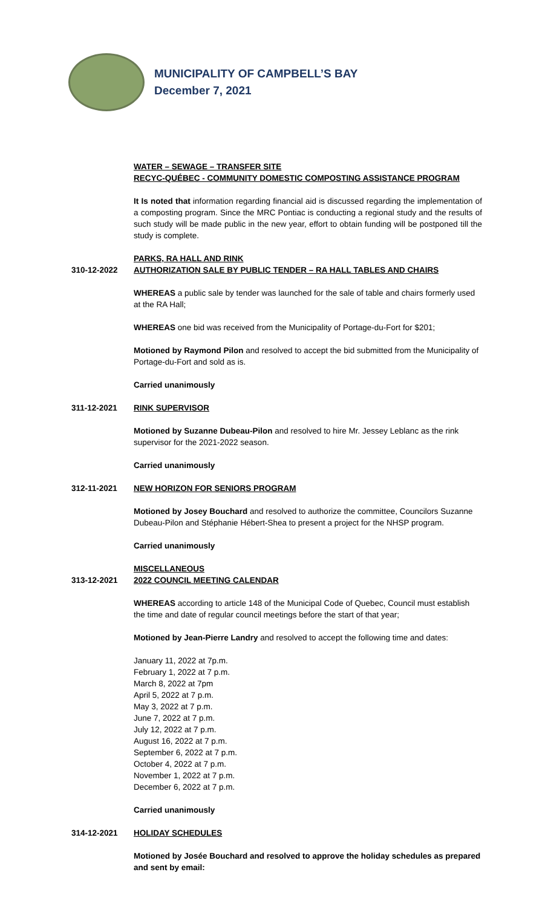MUNICIPALITY OF CAMPBELL’S BAY
December 7, 2021
WATER – SEWAGE – TRANSFER SITE
RECYC-QUÉBEC - COMMUNITY DOMESTIC COMPOSTING ASSISTANCE PROGRAM
It Is noted that information regarding financial aid is discussed regarding the implementation of a composting program. Since the MRC Pontiac is conducting a regional study and the results of such study will be made public in the new year, effort to obtain funding will be postponed till the study is complete.
PARKS, RA HALL AND RINK
310-12-2022 AUTHORIZATION SALE BY PUBLIC TENDER – RA HALL TABLES AND CHAIRS
WHEREAS a public sale by tender was launched for the sale of table and chairs formerly used at the RA Hall;
WHEREAS one bid was received from the Municipality of Portage-du-Fort for $201;
Motioned by Raymond Pilon and resolved to accept the bid submitted from the Municipality of Portage-du-Fort and sold as is.
Carried unanimously
311-12-2021 RINK SUPERVISOR
Motioned by Suzanne Dubeau-Pilon and resolved to hire Mr. Jessey Leblanc as the rink supervisor for the 2021-2022 season.
Carried unanimously
312-11-2021 NEW HORIZON FOR SENIORS PROGRAM
Motioned by Josey Bouchard and resolved to authorize the committee, Councilors Suzanne Dubeau-Pilon and Stéphanie Hébert-Shea to present a project for the NHSP program.
Carried unanimously
MISCELLANEOUS
313-12-2021 2022 COUNCIL MEETING CALENDAR
WHEREAS according to article 148 of the Municipal Code of Quebec, Council must establish the time and date of regular council meetings before the start of that year;
Motioned by Jean-Pierre Landry and resolved to accept the following time and dates:
January 11, 2022 at 7p.m.
February 1, 2022 at 7 p.m.
March 8, 2022 at 7pm
April 5, 2022 at 7 p.m.
May 3, 2022 at 7 p.m.
June 7, 2022 at 7 p.m.
July 12, 2022 at 7 p.m.
August 16, 2022 at 7 p.m.
September 6, 2022 at 7 p.m.
October 4, 2022 at 7 p.m.
November 1, 2022 at 7 p.m.
December 6, 2022 at 7 p.m.
Carried unanimously
314-12-2021 HOLIDAY SCHEDULES
Motioned by Josée Bouchard and resolved to approve the holiday schedules as prepared and sent by email: